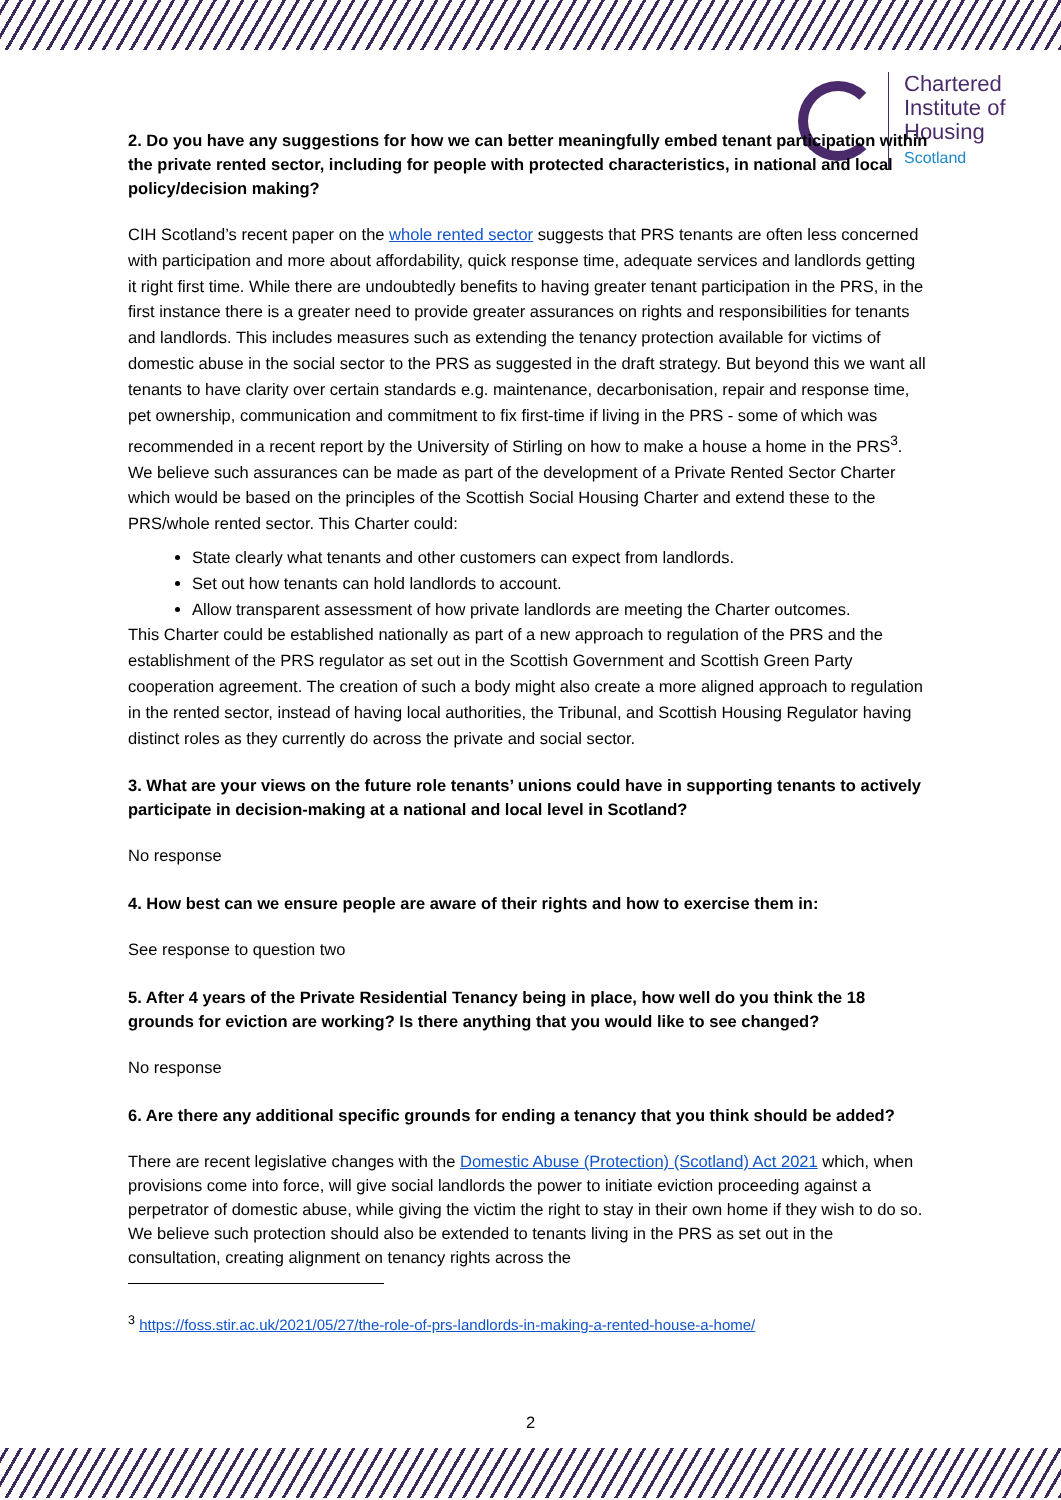Chartered
Institute of
Housing
Scotland
2. Do you have any suggestions for how we can better meaningfully embed tenant participation within the private rented sector, including for people with protected characteristics, in national and local policy/decision making?
CIH Scotland’s recent paper on the whole rented sector suggests that PRS tenants are often less concerned with participation and more about affordability, quick response time, adequate services and landlords getting it right first time. While there are undoubtedly benefits to having greater tenant participation in the PRS, in the first instance there is a greater need to provide greater assurances on rights and responsibilities for tenants and landlords. This includes measures such as extending the tenancy protection available for victims of domestic abuse in the social sector to the PRS as suggested in the draft strategy. But beyond this we want all tenants to have clarity over certain standards e.g. maintenance, decarbonisation, repair and response time, pet ownership, communication and commitment to fix first-time if living in the PRS - some of which was recommended in a recent report by the University of Stirling on how to make a house a home in the PRS<sup>3</sup>. We believe such assurances can be made as part of the development of a Private Rented Sector Charter which would be based on the principles of the Scottish Social Housing Charter and extend these to the PRS/whole rented sector. This Charter could:
State clearly what tenants and other customers can expect from landlords.
Set out how tenants can hold landlords to account.
Allow transparent assessment of how private landlords are meeting the Charter outcomes.
This Charter could be established nationally as part of a new approach to regulation of the PRS and the establishment of the PRS regulator as set out in the Scottish Government and Scottish Green Party cooperation agreement. The creation of such a body might also create a more aligned approach to regulation in the rented sector, instead of having local authorities, the Tribunal, and Scottish Housing Regulator having distinct roles as they currently do across the private and social sector.
3. What are your views on the future role tenants’ unions could have in supporting tenants to actively participate in decision-making at a national and local level in Scotland?
No response
4. How best can we ensure people are aware of their rights and how to exercise them in:
See response to question two
5. After 4 years of the Private Residential Tenancy being in place, how well do you think the 18 grounds for eviction are working? Is there anything that you would like to see changed?
No response
6. Are there any additional specific grounds for ending a tenancy that you think should be added?
There are recent legislative changes with the Domestic Abuse (Protection) (Scotland) Act 2021 which, when provisions come into force, will give social landlords the power to initiate eviction proceeding against a perpetrator of domestic abuse, while giving the victim the right to stay in their own home if they wish to do so. We believe such protection should also be extended to tenants living in the PRS as set out in the consultation, creating alignment on tenancy rights across the
<sup>3</sup> https://foss.stir.ac.uk/2021/05/27/the-role-of-prs-landlords-in-making-a-rented-house-a-home/
2